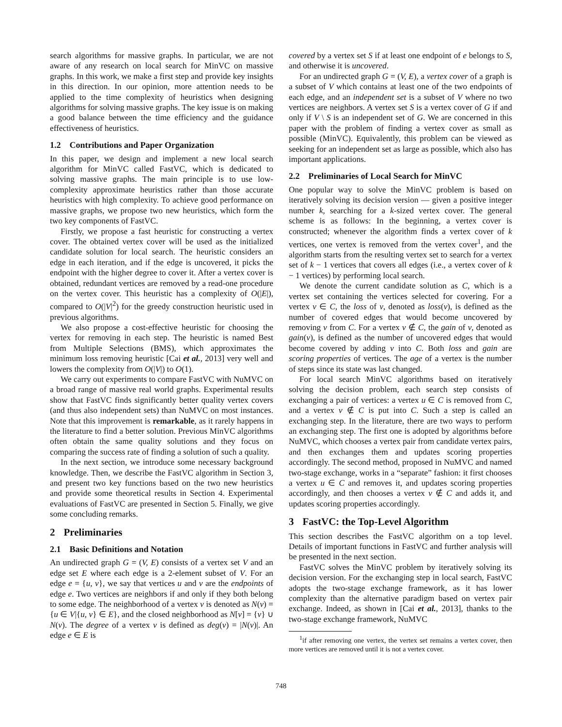search algorithms for massive graphs. In particular, we are not aware of any research on local search for MinVC on massive graphs. In this work, we make a first step and provide key insights in this direction. In our opinion, more attention needs to be applied to the time complexity of heuristics when designing algorithms for solving massive graphs. The key issue is on making a good balance between the time efficiency and the guidance effectiveness of heuristics.
1.2 Contributions and Paper Organization
In this paper, we design and implement a new local search algorithm for MinVC called FastVC, which is dedicated to solving massive graphs. The main principle is to use low-complexity approximate heuristics rather than those accurate heuristics with high complexity. To achieve good performance on massive graphs, we propose two new heuristics, which form the two key components of FastVC.
Firstly, we propose a fast heuristic for constructing a vertex cover. The obtained vertex cover will be used as the initialized candidate solution for local search. The heuristic considers an edge in each iteration, and if the edge is uncovered, it picks the endpoint with the higher degree to cover it. After a vertex cover is obtained, redundant vertices are removed by a read-one procedure on the vertex cover. This heuristic has a complexity of O(|E|), compared to O(|V|<sup>2</sup>) for the greedy construction heuristic used in previous algorithms.
We also propose a cost-effective heuristic for choosing the vertex for removing in each step. The heuristic is named Best from Multiple Selections (BMS), which approximates the minimum loss removing heuristic [Cai et al., 2013] very well and lowers the complexity from O(|V|) to O(1).
We carry out experiments to compare FastVC with NuMVC on a broad range of massive real world graphs. Experimental results show that FastVC finds significantly better quality vertex covers (and thus also independent sets) than NuMVC on most instances. Note that this improvement is remarkable, as it rarely happens in the literature to find a better solution. Previous MinVC algorithms often obtain the same quality solutions and they focus on comparing the success rate of finding a solution of such a quality.
In the next section, we introduce some necessary background knowledge. Then, we describe the FastVC algorithm in Section 3, and present two key functions based on the two new heuristics and provide some theoretical results in Section 4. Experimental evaluations of FastVC are presented in Section 5. Finally, we give some concluding remarks.
2 Preliminaries
2.1 Basic Definitions and Notation
An undirected graph G = (V, E) consists of a vertex set V and an edge set E where each edge is a 2-element subset of V. For an edge e = {u, v}, we say that vertices u and v are the endpoints of edge e. Two vertices are neighbors if and only if they both belong to some edge. The neighborhood of a vertex v is denoted as N(v) = {u ∈ V|{u, v} ∈ E}, and the closed neighborhood as N[v] = {v} ∪ N(v). The degree of a vertex v is defined as deg(v) = |N(v)|. An edge e ∈ E is
covered by a vertex set S if at least one endpoint of e belongs to S, and otherwise it is uncovered.
For an undirected graph G = (V, E), a vertex cover of a graph is a subset of V which contains at least one of the two endpoints of each edge, and an independent set is a subset of V where no two vertices are neighbors. A vertex set S is a vertex cover of G if and only if V \ S is an independent set of G. We are concerned in this paper with the problem of finding a vertex cover as small as possible (MinVC). Equivalently, this problem can be viewed as seeking for an independent set as large as possible, which also has important applications.
2.2 Preliminaries of Local Search for MinVC
One popular way to solve the MinVC problem is based on iteratively solving its decision version — given a positive integer number k, searching for a k-sized vertex cover. The general scheme is as follows: In the beginning, a vertex cover is constructed; whenever the algorithm finds a vertex cover of k vertices, one vertex is removed from the vertex cover<sup>1</sup>, and the algorithm starts from the resulting vertex set to search for a vertex set of k − 1 vertices that covers all edges (i.e., a vertex cover of k − 1 vertices) by performing local search.
We denote the current candidate solution as C, which is a vertex set containing the vertices selected for covering. For a vertex v ∈ C, the loss of v, denoted as loss(v), is defined as the number of covered edges that would become uncovered by removing v from C. For a vertex v ∉ C, the gain of v, denoted as gain(v), is defined as the number of uncovered edges that would become covered by adding v into C. Both loss and gain are scoring properties of vertices. The age of a vertex is the number of steps since its state was last changed.
For local search MinVC algorithms based on iteratively solving the decision problem, each search step consists of exchanging a pair of vertices: a vertex u ∈ C is removed from C, and a vertex v ∉ C is put into C. Such a step is called an exchanging step. In the literature, there are two ways to perform an exchanging step. The first one is adopted by algorithms before NuMVC, which chooses a vertex pair from candidate vertex pairs, and then exchanges them and updates scoring properties accordingly. The second method, proposed in NuMVC and named two-stage exchange, works in a “separate” fashion: it first chooses a vertex u ∈ C and removes it, and updates scoring properties accordingly, and then chooses a vertex v ∉ C and adds it, and updates scoring properties accordingly.
3 FastVC: the Top-Level Algorithm
This section describes the FastVC algorithm on a top level. Details of important functions in FastVC and further analysis will be presented in the next section.
FastVC solves the MinVC problem by iteratively solving its decision version. For the exchanging step in local search, FastVC adopts the two-stage exchange framework, as it has lower complexity than the alternative paradigm based on vertex pair exchange. Indeed, as shown in [Cai et al., 2013], thanks to the two-stage exchange framework, NuMVC
<sup>1</sup> if after removing one vertex, the vertex set remains a vertex cover, then more vertices are removed until it is not a vertex cover.
748